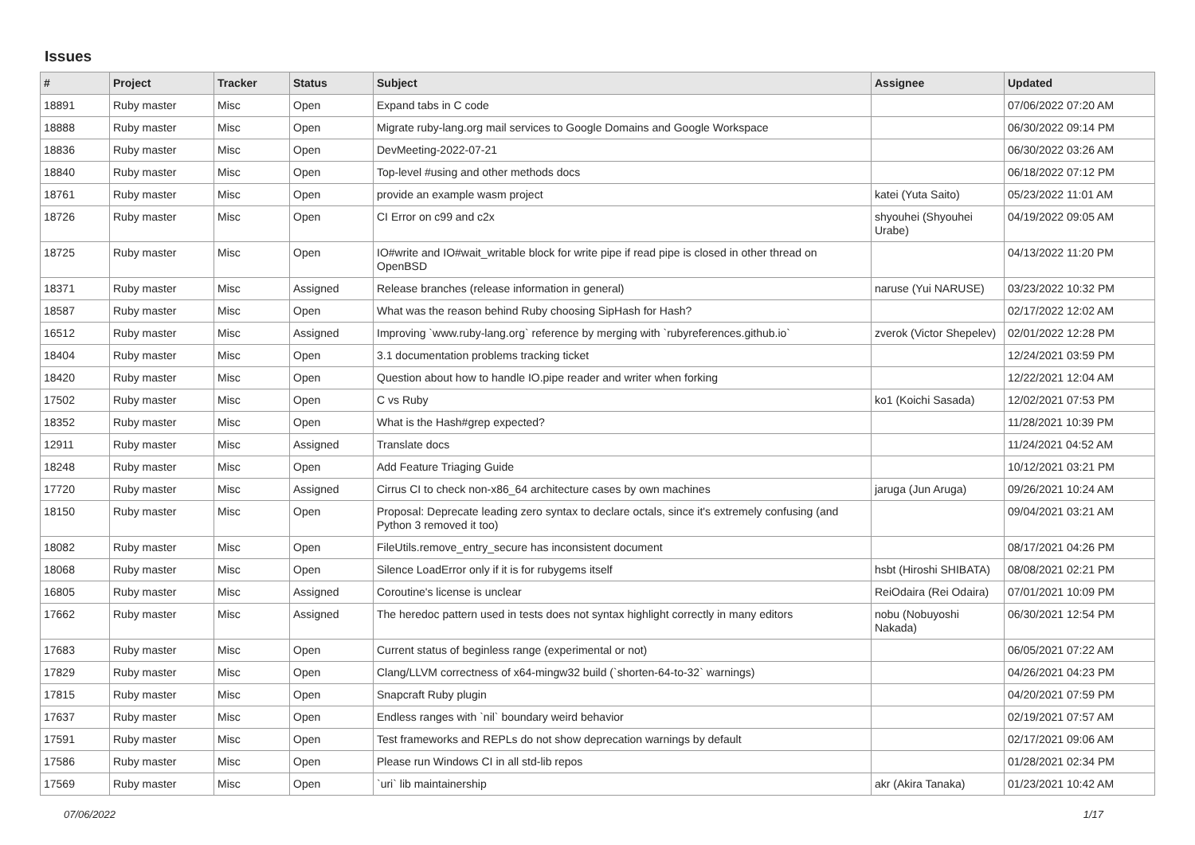Issues
| # | Project | Tracker | Status | Subject | Assignee | Updated |
| --- | --- | --- | --- | --- | --- | --- |
| 18891 | Ruby master | Misc | Open | Expand tabs in C code | | 07/06/2022 07:20 AM |
| 18888 | Ruby master | Misc | Open | Migrate ruby-lang.org mail services to Google Domains and Google Workspace | | 06/30/2022 09:14 PM |
| 18836 | Ruby master | Misc | Open | DevMeeting-2022-07-21 | | 06/30/2022 03:26 AM |
| 18840 | Ruby master | Misc | Open | Top-level #using and other methods docs | | 06/18/2022 07:12 PM |
| 18761 | Ruby master | Misc | Open | provide an example wasm project | katei (Yuta Saito) | 05/23/2022 11:01 AM |
| 18726 | Ruby master | Misc | Open | CI Error on c99 and c2x | shyouhei (Shyouhei Urabe) | 04/19/2022 09:05 AM |
| 18725 | Ruby master | Misc | Open | IO#write and IO#wait_writable block for write pipe if read pipe is closed in other thread on OpenBSD | | 04/13/2022 11:20 PM |
| 18371 | Ruby master | Misc | Assigned | Release branches (release information in general) | naruse (Yui NARUSE) | 03/23/2022 10:32 PM |
| 18587 | Ruby master | Misc | Open | What was the reason behind Ruby choosing SipHash for Hash? | | 02/17/2022 12:02 AM |
| 16512 | Ruby master | Misc | Assigned | Improving `www.ruby-lang.org` reference by merging with `rubyreferences.github.io` | zverok (Victor Shepelev) | 02/01/2022 12:28 PM |
| 18404 | Ruby master | Misc | Open | 3.1 documentation problems tracking ticket | | 12/24/2021 03:59 PM |
| 18420 | Ruby master | Misc | Open | Question about how to handle IO.pipe reader and writer when forking | | 12/22/2021 12:04 AM |
| 17502 | Ruby master | Misc | Open | C vs Ruby | ko1 (Koichi Sasada) | 12/02/2021 07:53 PM |
| 18352 | Ruby master | Misc | Open | What is the Hash#grep expected? | | 11/28/2021 10:39 PM |
| 12911 | Ruby master | Misc | Assigned | Translate docs | | 11/24/2021 04:52 AM |
| 18248 | Ruby master | Misc | Open | Add Feature Triaging Guide | | 10/12/2021 03:21 PM |
| 17720 | Ruby master | Misc | Assigned | Cirrus CI to check non-x86_64 architecture cases by own machines | jaruga (Jun Aruga) | 09/26/2021 10:24 AM |
| 18150 | Ruby master | Misc | Open | Proposal: Deprecate leading zero syntax to declare octals, since it's extremely confusing (and Python 3 removed it too) | | 09/04/2021 03:21 AM |
| 18082 | Ruby master | Misc | Open | FileUtils.remove_entry_secure has inconsistent document | | 08/17/2021 04:26 PM |
| 18068 | Ruby master | Misc | Open | Silence LoadError only if it is for rubygems itself | hsbt (Hiroshi SHIBATA) | 08/08/2021 02:21 PM |
| 16805 | Ruby master | Misc | Assigned | Coroutine's license is unclear | ReiOdaira (Rei Odaira) | 07/01/2021 10:09 PM |
| 17662 | Ruby master | Misc | Assigned | The heredoc pattern used in tests does not syntax highlight correctly in many editors | nobu (Nobuyoshi Nakada) | 06/30/2021 12:54 PM |
| 17683 | Ruby master | Misc | Open | Current status of beginless range (experimental or not) | | 06/05/2021 07:22 AM |
| 17829 | Ruby master | Misc | Open | Clang/LLVM correctness of x64-mingw32 build (`shorten-64-to-32` warnings) | | 04/26/2021 04:23 PM |
| 17815 | Ruby master | Misc | Open | Snapcraft Ruby plugin | | 04/20/2021 07:59 PM |
| 17637 | Ruby master | Misc | Open | Endless ranges with `nil` boundary weird behavior | | 02/19/2021 07:57 AM |
| 17591 | Ruby master | Misc | Open | Test frameworks and REPLs do not show deprecation warnings by default | | 02/17/2021 09:06 AM |
| 17586 | Ruby master | Misc | Open | Please run Windows CI in all std-lib repos | | 01/28/2021 02:34 PM |
| 17569 | Ruby master | Misc | Open | `uri` lib maintainership | akr (Akira Tanaka) | 01/23/2021 10:42 AM |
07/06/2022 1/17